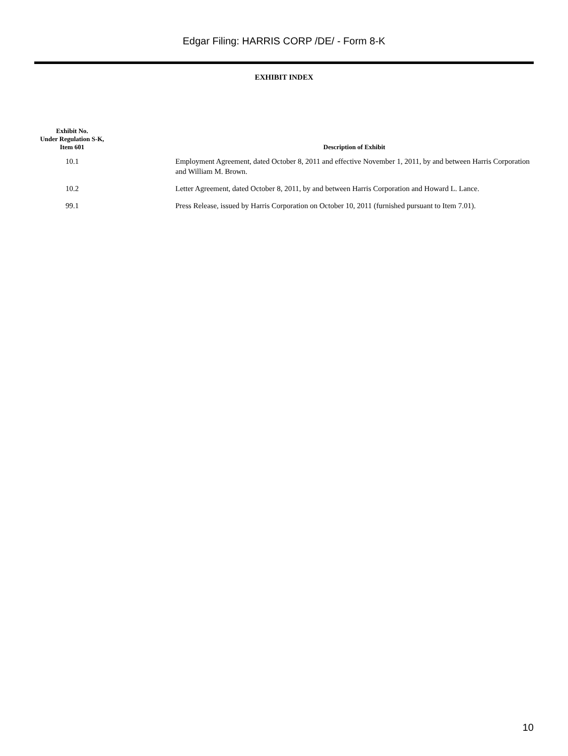Edgar Filing: HARRIS CORP /DE/ - Form 8-K
EXHIBIT INDEX
| Exhibit No. Under Regulation S-K, Item 601 | | Description of Exhibit |
| --- | --- | --- |
| 10.1 | | Employment Agreement, dated October 8, 2011 and effective November 1, 2011, by and between Harris Corporation and William M. Brown. |
| 10.2 | | Letter Agreement, dated October 8, 2011, by and between Harris Corporation and Howard L. Lance. |
| 99.1 | | Press Release, issued by Harris Corporation on October 10, 2011 (furnished pursuant to Item 7.01). |
10